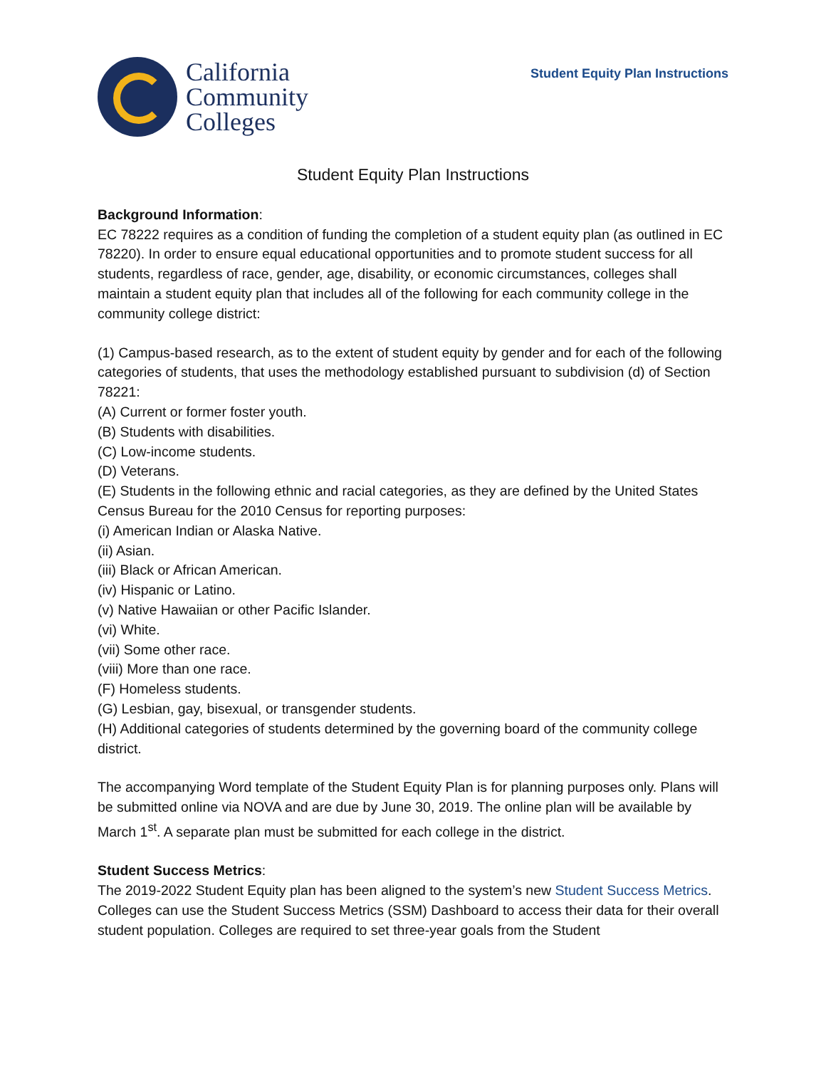California
Community
Colleges
Student Equity Plan Instructions
Student Equity Plan Instructions
Background Information:
EC 78222 requires as a condition of funding the completion of a student equity plan (as outlined in EC 78220). In order to ensure equal educational opportunities and to promote student success for all students, regardless of race, gender, age, disability, or economic circumstances, colleges shall maintain a student equity plan that includes all of the following for each community college in the community college district:
(1) Campus-based research, as to the extent of student equity by gender and for each of the following categories of students, that uses the methodology established pursuant to subdivision (d) of Section 78221:
(A) Current or former foster youth.
(B) Students with disabilities.
(C) Low-income students.
(D) Veterans.
(E) Students in the following ethnic and racial categories, as they are defined by the United States Census Bureau for the 2010 Census for reporting purposes:
(i) American Indian or Alaska Native.
(ii) Asian.
(iii) Black or African American.
(iv) Hispanic or Latino.
(v) Native Hawaiian or other Pacific Islander.
(vi) White.
(vii) Some other race.
(viii) More than one race.
(F) Homeless students.
(G) Lesbian, gay, bisexual, or transgender students.
(H) Additional categories of students determined by the governing board of the community college district.
The accompanying Word template of the Student Equity Plan is for planning purposes only. Plans will be submitted online via NOVA and are due by June 30, 2019. The online plan will be available by March 1<sup>st</sup>. A separate plan must be submitted for each college in the district.
Student Success Metrics:
The 2019-2022 Student Equity plan has been aligned to the system’s new Student Success Metrics. Colleges can use the Student Success Metrics (SSM) Dashboard to access their data for their overall student population. Colleges are required to set three-year goals from the Student